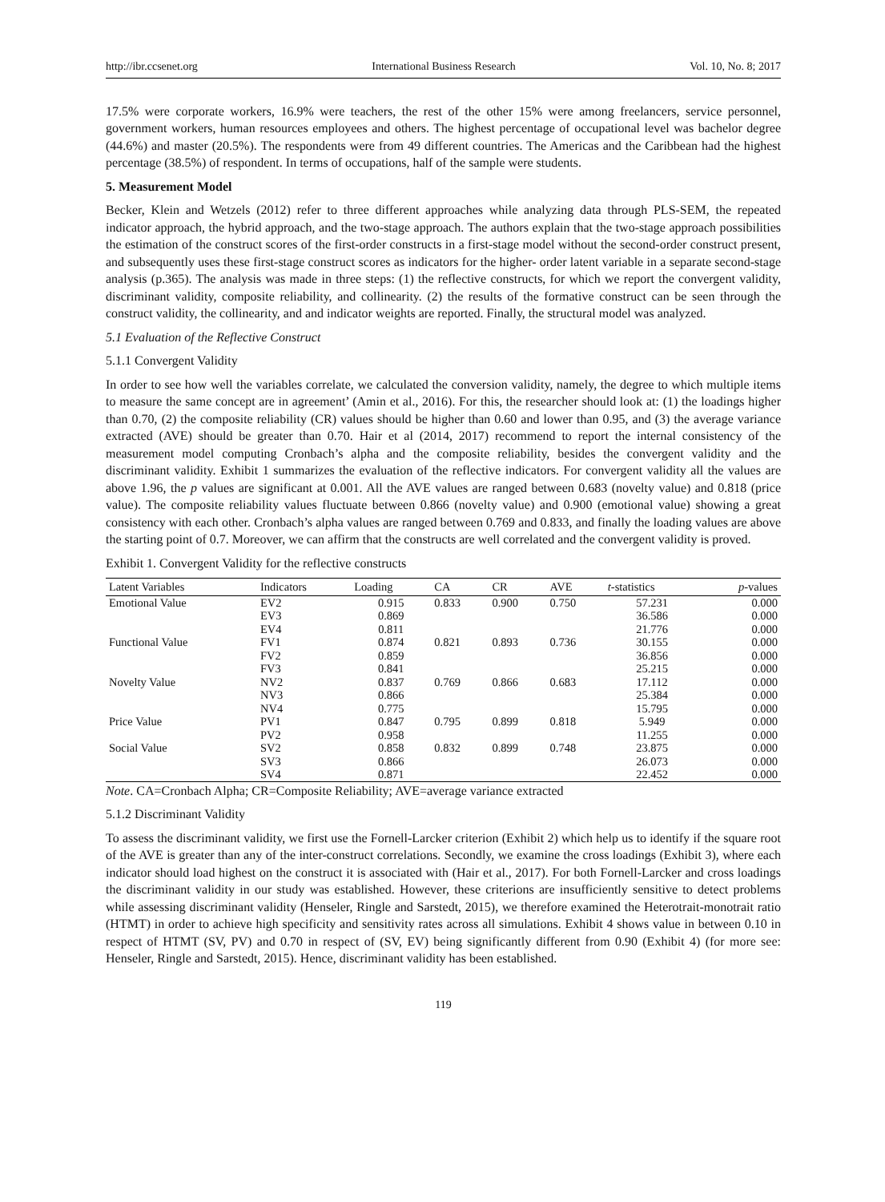http://ibr.ccsenet.org International Business Research Vol. 10, No. 8; 2017
17.5% were corporate workers, 16.9% were teachers, the rest of the other 15% were among freelancers, service personnel, government workers, human resources employees and others. The highest percentage of occupational level was bachelor degree (44.6%) and master (20.5%). The respondents were from 49 different countries. The Americas and the Caribbean had the highest percentage (38.5%) of respondent. In terms of occupations, half of the sample were students.
5. Measurement Model
Becker, Klein and Wetzels (2012) refer to three different approaches while analyzing data through PLS-SEM, the repeated indicator approach, the hybrid approach, and the two-stage approach. The authors explain that the two-stage approach possibilities the estimation of the construct scores of the first-order constructs in a first-stage model without the second-order construct present, and subsequently uses these first-stage construct scores as indicators for the higher- order latent variable in a separate second-stage analysis (p.365). The analysis was made in three steps: (1) the reflective constructs, for which we report the convergent validity, discriminant validity, composite reliability, and collinearity. (2) the results of the formative construct can be seen through the construct validity, the collinearity, and and indicator weights are reported. Finally, the structural model was analyzed.
5.1 Evaluation of the Reflective Construct
5.1.1 Convergent Validity
In order to see how well the variables correlate, we calculated the conversion validity, namely, the degree to which multiple items to measure the same concept are in agreement’ (Amin et al., 2016). For this, the researcher should look at: (1) the loadings higher than 0.70, (2) the composite reliability (CR) values should be higher than 0.60 and lower than 0.95, and (3) the average variance extracted (AVE) should be greater than 0.70. Hair et al (2014, 2017) recommend to report the internal consistency of the measurement model computing Cronbach’s alpha and the composite reliability, besides the convergent validity and the discriminant validity. Exhibit 1 summarizes the evaluation of the reflective indicators. For convergent validity all the values are above 1.96, the p values are significant at 0.001. All the AVE values are ranged between 0.683 (novelty value) and 0.818 (price value). The composite reliability values fluctuate between 0.866 (novelty value) and 0.900 (emotional value) showing a great consistency with each other. Cronbach’s alpha values are ranged between 0.769 and 0.833, and finally the loading values are above the starting point of 0.7. Moreover, we can affirm that the constructs are well correlated and the convergent validity is proved.
Exhibit 1. Convergent Validity for the reflective constructs
| Latent Variables | Indicators | Loading | CA | CR | AVE | t -statistics | p -values |
| --- | --- | --- | --- | --- | --- | --- | --- |
| Emotional Value | EV2 | 0.915 | 0.833 | 0.900 | 0.750 | 57.231 | 0.000 |
| | EV3 | 0.869 | | | | 36.586 | 0.000 |
| | EV4 | 0.811 | | | | 21.776 | 0.000 |
| Functional Value | FV1 | 0.874 | 0.821 | 0.893 | 0.736 | 30.155 | 0.000 |
| | FV2 | 0.859 | | | | 36.856 | 0.000 |
| | FV3 | 0.841 | | | | 25.215 | 0.000 |
| Novelty Value | NV2 | 0.837 | 0.769 | 0.866 | 0.683 | 17.112 | 0.000 |
| | NV3 | 0.866 | | | | 25.384 | 0.000 |
| | NV4 | 0.775 | | | | 15.795 | 0.000 |
| Price Value | PV1 | 0.847 | 0.795 | 0.899 | 0.818 | 5.949 | 0.000 |
| | PV2 | 0.958 | | | | 11.255 | 0.000 |
| Social Value | SV2 | 0.858 | 0.832 | 0.899 | 0.748 | 23.875 | 0.000 |
| | SV3 | 0.866 | | | | 26.073 | 0.000 |
| | SV4 | 0.871 | | | | 22.452 | 0.000 |
Note. CA=Cronbach Alpha; CR=Composite Reliability; AVE=average variance extracted
5.1.2 Discriminant Validity
To assess the discriminant validity, we first use the Fornell-Larcker criterion (Exhibit 2) which help us to identify if the square root of the AVE is greater than any of the inter-construct correlations. Secondly, we examine the cross loadings (Exhibit 3), where each indicator should load highest on the construct it is associated with (Hair et al., 2017). For both Fornell-Larcker and cross loadings the discriminant validity in our study was established. However, these criterions are insufficiently sensitive to detect problems while assessing discriminant validity (Henseler, Ringle and Sarstedt, 2015), we therefore examined the Heterotrait-monotrait ratio (HTMT) in order to achieve high specificity and sensitivity rates across all simulations. Exhibit 4 shows value in between 0.10 in respect of HTMT (SV, PV) and 0.70 in respect of (SV, EV) being significantly different from 0.90 (Exhibit 4) (for more see: Henseler, Ringle and Sarstedt, 2015). Hence, discriminant validity has been established.
119